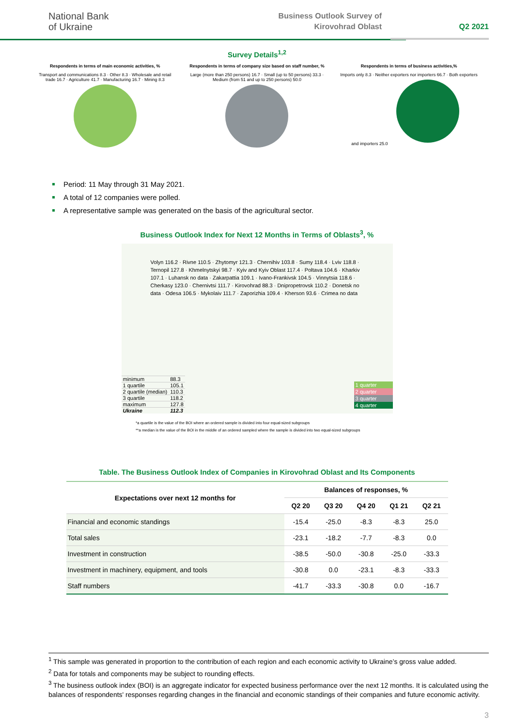National Bank
of Ukraine
Business Outlook Survey of
Kirovohrad Oblast
Q2 2021
Survey Details<sup>1,2</sup>
Respondents in terms of main economic activities, %
Transport and communications 8.3 · Other 8.3 · Wholesale and retail trade 16.7 · Agriculture 41.7 · Manufacturing 16.7 · Mining 8.3
Respondents in terms of company size based on staff number, %
Large (more than 250 persons) 16.7 · Small (up to 50 persons) 33.3 · Medium (from 51 and up to 250 persons) 50.0
Respondents in terms of business activities,%
Imports only 8.3 · Neither exporters nor importers 66.7 · Both exporters and importers 25.0
Period: 11 May through 31 May 2021.
A total of 12 companies were polled.
A representative sample was generated on the basis of the agricultural sector.
Business Outlook Index for Next 12 Months in Terms of Oblasts<sup>3</sup>, %
Volyn 116.2 · Rivne 110.5 · Zhytomyr 121.3 · Chernihiv 103.8 · Sumy 118.4 · Lviv 118.8 · Ternopil 127.8 · Khmelnytskyi 98.7 · Kyiv and Kyiv Oblast 117.4 · Poltava 104.6 · Kharkiv 107.1 · Luhansk no data · Zakarpattia 109.1 · Ivano-Frankivsk 104.5 · Vinnytsia 118.6 · Cherkasy 123.0 · Chernivtsi 111.7 · Kirovohrad 88.3 · Dnipropetrovsk 110.2 · Donetsk no data · Odesa 106.5 · Mykolaiv 111.7 · Zaporizhia 109.4 · Kherson 93.6 · Crimea no data
| minimum | 88.3 |
| 1 quartile | 105.1 |
| 2 quartile (median) | 110.3 |
| 3 quartile | 118.2 |
| maximum | 127.8 |
| Ukraine | 112.3 |
1 quarter
2 quarter
3 quarter
4 quarter
*a quartile is the value of the BOI where an ordered sample is divided into four equal-sized subgroups
**a median is the value of the BOI in the middle of an ordered sampled where the sample is divided into two equal-sized subgroups
Table. The Business Outlook Index of Companies in Kirovohrad Oblast and Its Components
| Expectations over next 12 months for | Balances of responses, % | | | | |
| --- | --- | --- | --- | --- | --- |
| | Q2 20 | Q3 20 | Q4 20 | Q1 21 | Q2 21 |
| Financial and economic standings | -15.4 | -25.0 | -8.3 | -8.3 | 25.0 |
| Total sales | -23.1 | -18.2 | -7.7 | -8.3 | 0.0 |
| Investment in construction | -38.5 | -50.0 | -30.8 | -25.0 | -33.3 |
| Investment in machinery, equipment, and tools | -30.8 | 0.0 | -23.1 | -8.3 | -33.3 |
| Staff numbers | -41.7 | -33.3 | -30.8 | 0.0 | -16.7 |
<sup>1</sup> This sample was generated in proportion to the contribution of each region and each economic activity to Ukraine’s gross value added.
<sup>2</sup> Data for totals and components may be subject to rounding effects.
<sup>3</sup> The business outlook index (BOI) is an aggregate indicator for expected business performance over the next 12 months. It is calculated using the balances of respondents' responses regarding changes in the financial and economic standings of their companies and future economic activity.
3